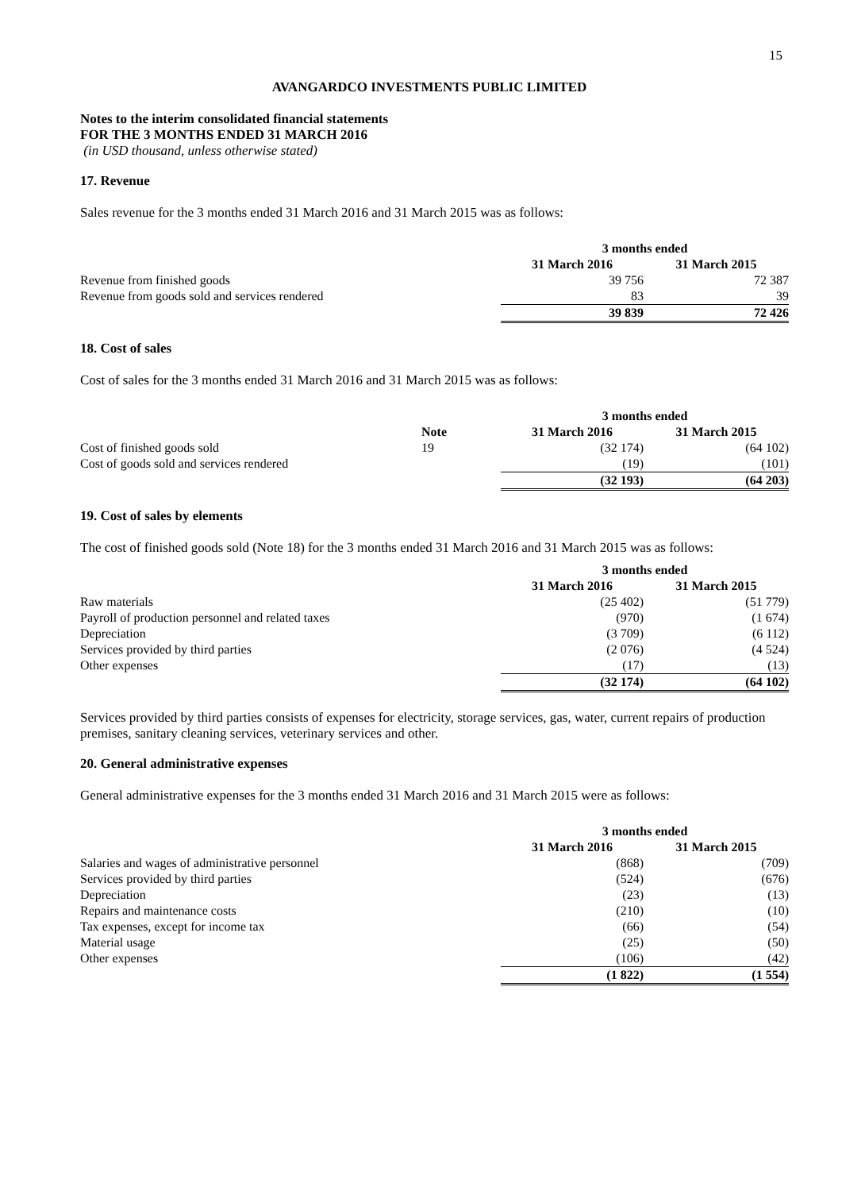15
AVANGARDCO INVESTMENTS PUBLIC LIMITED
Notes to the interim consolidated financial statements
FOR THE 3 MONTHS ENDED 31 MARCH 2016
(in USD thousand, unless otherwise stated)
17. Revenue
Sales revenue for the 3 months ended 31 March 2016 and 31 March 2015 was as follows:
| | 3 months ended | |
| | 31 March 2016 | 31 March 2015 |
| Revenue from finished goods | 39 756 | 72 387 |
| Revenue from goods sold and services rendered | 83 | 39 |
| | 39 839 | 72 426 |
18. Cost of sales
Cost of sales for the 3 months ended 31 March 2016 and 31 March 2015 was as follows:
| | | 3 months ended | |
| | Note | 31 March 2016 | 31 March 2015 |
| Cost of finished goods sold | 19 | (32 174) | (64 102) |
| Cost of goods sold and services rendered | | (19) | (101) |
| | | (32 193) | (64 203) |
19. Cost of sales by elements
The cost of finished goods sold (Note 18) for the 3 months ended 31 March 2016 and 31 March 2015 was as follows:
| | 3 months ended | |
| | 31 March 2016 | 31 March 2015 |
| Raw materials | (25 402) | (51 779) |
| Payroll of production personnel and related taxes | (970) | (1 674) |
| Depreciation | (3 709) | (6 112) |
| Services provided by third parties | (2 076) | (4 524) |
| Other expenses | (17) | (13) |
| | (32 174) | (64 102) |
Services provided by third parties consists of expenses for electricity, storage services, gas, water, current repairs of production premises, sanitary cleaning services, veterinary services and other.
20. General administrative expenses
General administrative expenses for the 3 months ended 31 March 2016 and 31 March 2015 were as follows:
| | 3 months ended | |
| | 31 March 2016 | 31 March 2015 |
| Salaries and wages of administrative personnel | (868) | (709) |
| Services provided by third parties | (524) | (676) |
| Depreciation | (23) | (13) |
| Repairs and maintenance costs | (210) | (10) |
| Tax expenses, except for income tax | (66) | (54) |
| Material usage | (25) | (50) |
| Other expenses | (106) | (42) |
| | (1 822) | (1 554) |